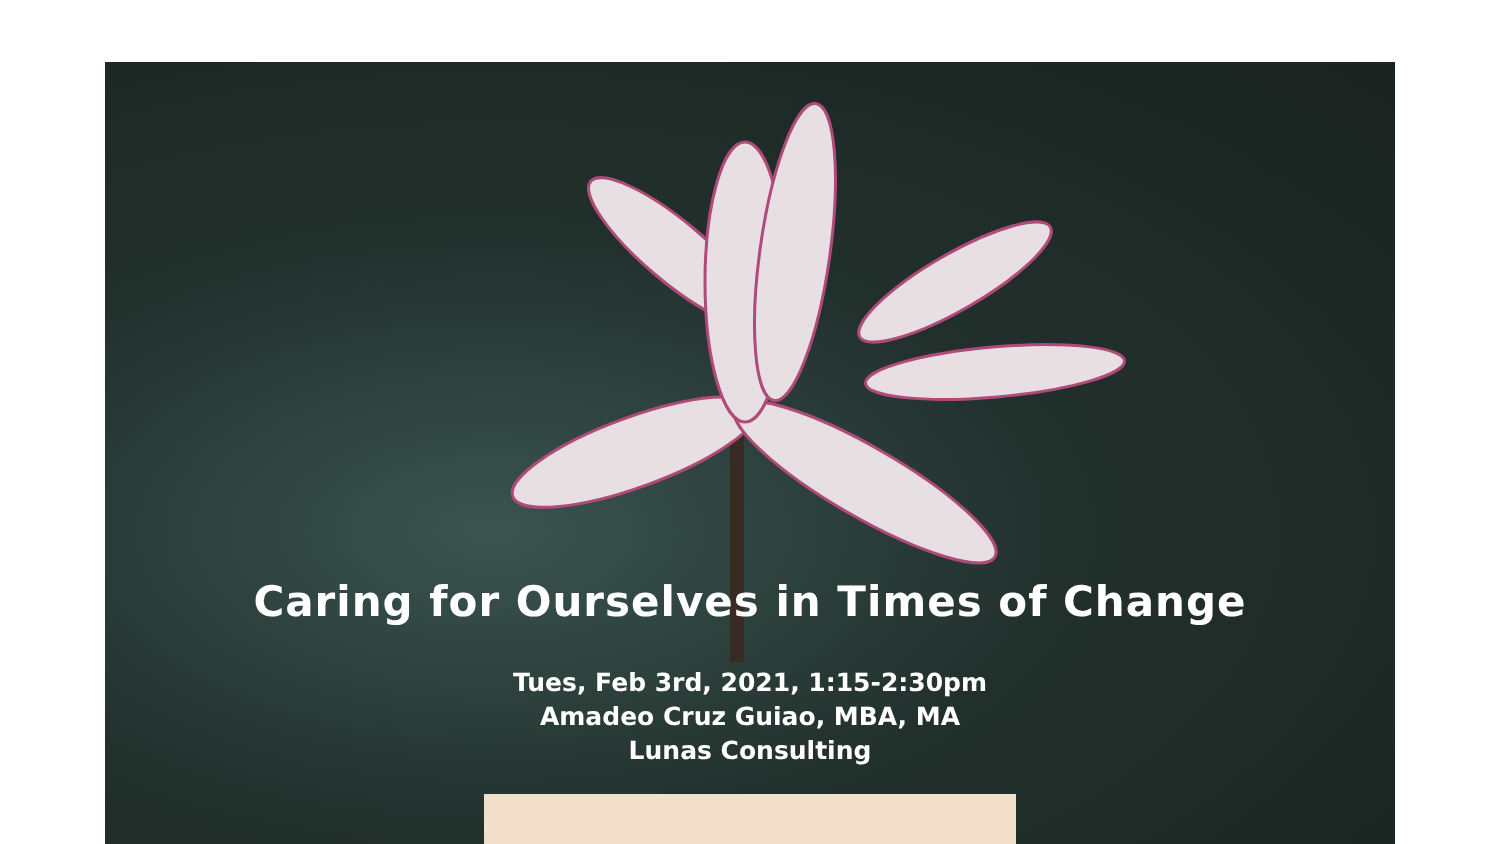Caring for Ourselves in Times of Change
Tues, Feb 3rd, 2021, 1:15-2:30pm
Amadeo Cruz Guiao, MBA, MA
Lunas Consulting